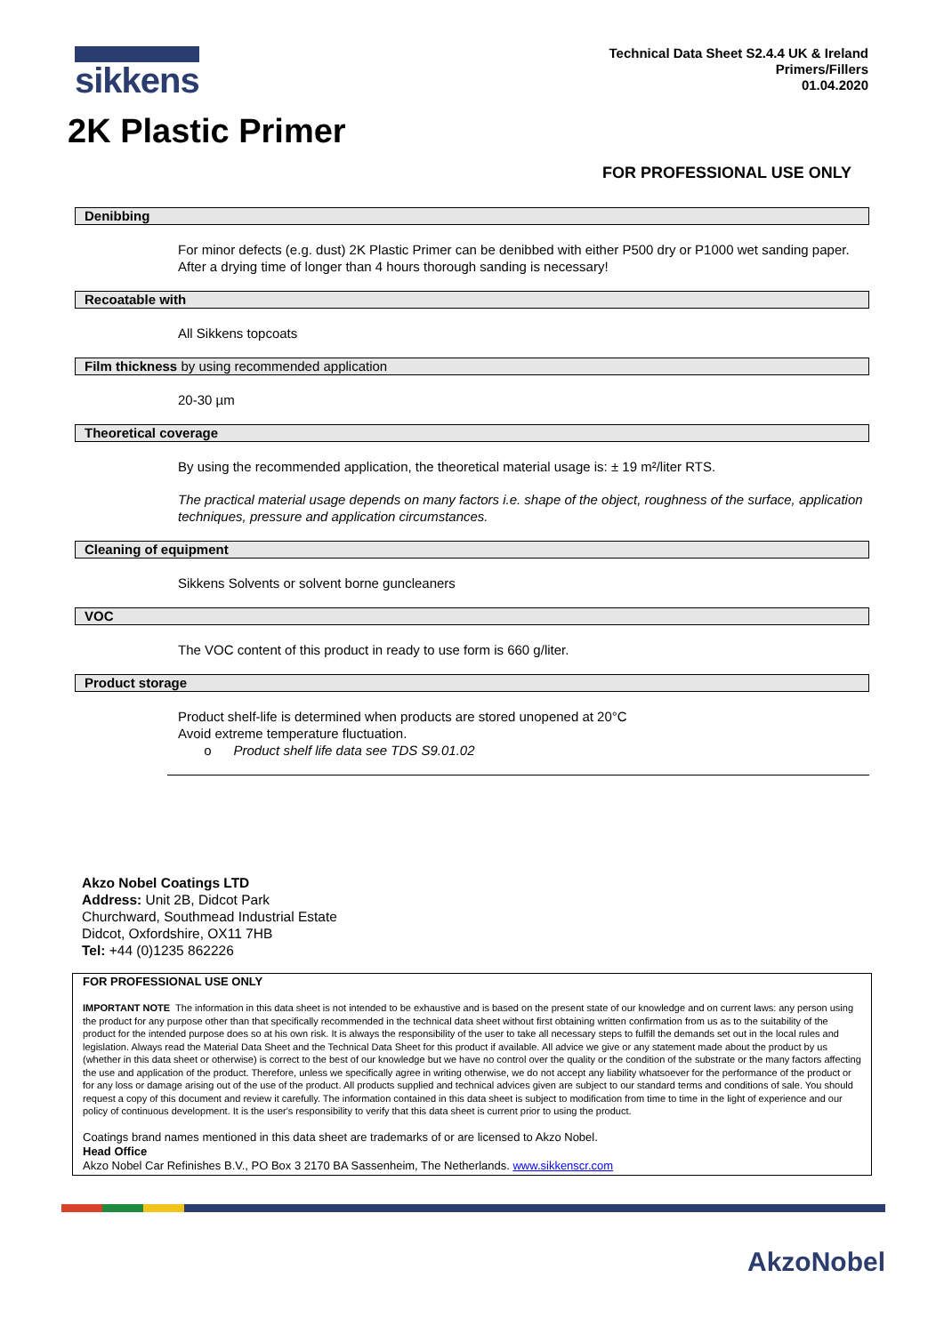sikkens
Technical Data Sheet S2.4.4 UK & Ireland
Primers/Fillers
01.04.2020
2K Plastic Primer
FOR PROFESSIONAL USE ONLY
Denibbing
For minor defects (e.g. dust) 2K Plastic Primer can be denibbed with either P500 dry or P1000 wet sanding paper. After a drying time of longer than 4 hours thorough sanding is necessary!
Recoatable with
All Sikkens topcoats
Film thickness by using recommended application
20-30 µm
Theoretical coverage
By using the recommended application, the theoretical material usage is: ± 19 m²/liter RTS.
The practical material usage depends on many factors i.e. shape of the object, roughness of the surface, application techniques, pressure and application circumstances.
Cleaning of equipment
Sikkens Solvents or solvent borne guncleaners
VOC
The VOC content of this product in ready to use form is 660 g/liter.
Product storage
Product shelf-life is determined when products are stored unopened at 20°C
Avoid extreme temperature fluctuation.
o Product shelf life data see TDS S9.01.02
Akzo Nobel Coatings LTD
Address: Unit 2B, Didcot Park
Churchward, Southmead Industrial Estate
Didcot, Oxfordshire, OX11 7HB
Tel: +44 (0)1235 862226
FOR PROFESSIONAL USE ONLY
IMPORTANT NOTE The information in this data sheet is not intended to be exhaustive and is based on the present state of our knowledge and on current laws: any person using the product for any purpose other than that specifically recommended in the technical data sheet without first obtaining written confirmation from us as to the suitability of the product for the intended purpose does so at his own risk. It is always the responsibility of the user to take all necessary steps to fulfill the demands set out in the local rules and legislation. Always read the Material Data Sheet and the Technical Data Sheet for this product if available. All advice we give or any statement made about the product by us (whether in this data sheet or otherwise) is correct to the best of our knowledge but we have no control over the quality or the condition of the substrate or the many factors affecting the use and application of the product. Therefore, unless we specifically agree in writing otherwise, we do not accept any liability whatsoever for the performance of the product or for any loss or damage arising out of the use of the product. All products supplied and technical advices given are subject to our standard terms and conditions of sale. You should request a copy of this document and review it carefully. The information contained in this data sheet is subject to modification from time to time in the light of experience and our policy of continuous development. It is the user's responsibility to verify that this data sheet is current prior to using the product.
Coatings brand names mentioned in this data sheet are trademarks of or are licensed to Akzo Nobel.
Head Office
Akzo Nobel Car Refinishes B.V., PO Box 3 2170 BA Sassenheim, The Netherlands. www.sikkenscr.com
AkzoNobel